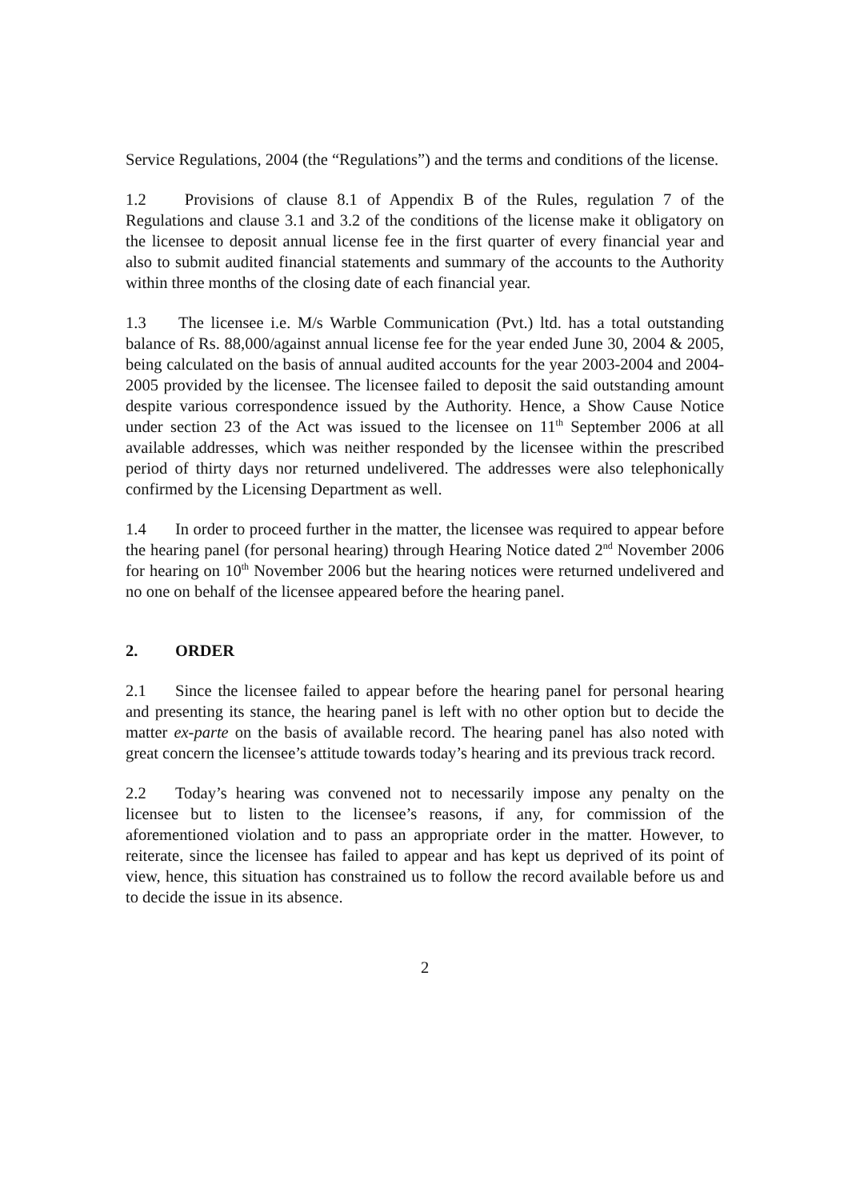Service Regulations, 2004 (the “Regulations”) and the terms and conditions of the license.
1.2 Provisions of clause 8.1 of Appendix B of the Rules, regulation 7 of the Regulations and clause 3.1 and 3.2 of the conditions of the license make it obligatory on the licensee to deposit annual license fee in the first quarter of every financial year and also to submit audited financial statements and summary of the accounts to the Authority within three months of the closing date of each financial year.
1.3 The licensee i.e. M/s Warble Communication (Pvt.) ltd. has a total outstanding balance of Rs. 88,000/against annual license fee for the year ended June 30, 2004 & 2005, being calculated on the basis of annual audited accounts for the year 2003-2004 and 2004-2005 provided by the licensee. The licensee failed to deposit the said outstanding amount despite various correspondence issued by the Authority. Hence, a Show Cause Notice under section 23 of the Act was issued to the licensee on 11<sup>th</sup> September 2006 at all available addresses, which was neither responded by the licensee within the prescribed period of thirty days nor returned undelivered. The addresses were also telephonically confirmed by the Licensing Department as well.
1.4 In order to proceed further in the matter, the licensee was required to appear before the hearing panel (for personal hearing) through Hearing Notice dated 2<sup>nd</sup> November 2006 for hearing on 10<sup>th</sup> November 2006 but the hearing notices were returned undelivered and no one on behalf of the licensee appeared before the hearing panel.
2. ORDER
2.1 Since the licensee failed to appear before the hearing panel for personal hearing and presenting its stance, the hearing panel is left with no other option but to decide the matter ex-parte on the basis of available record. The hearing panel has also noted with great concern the licensee’s attitude towards today’s hearing and its previous track record.
2.2 Today’s hearing was convened not to necessarily impose any penalty on the licensee but to listen to the licensee’s reasons, if any, for commission of the aforementioned violation and to pass an appropriate order in the matter. However, to reiterate, since the licensee has failed to appear and has kept us deprived of its point of view, hence, this situation has constrained us to follow the record available before us and to decide the issue in its absence.
2